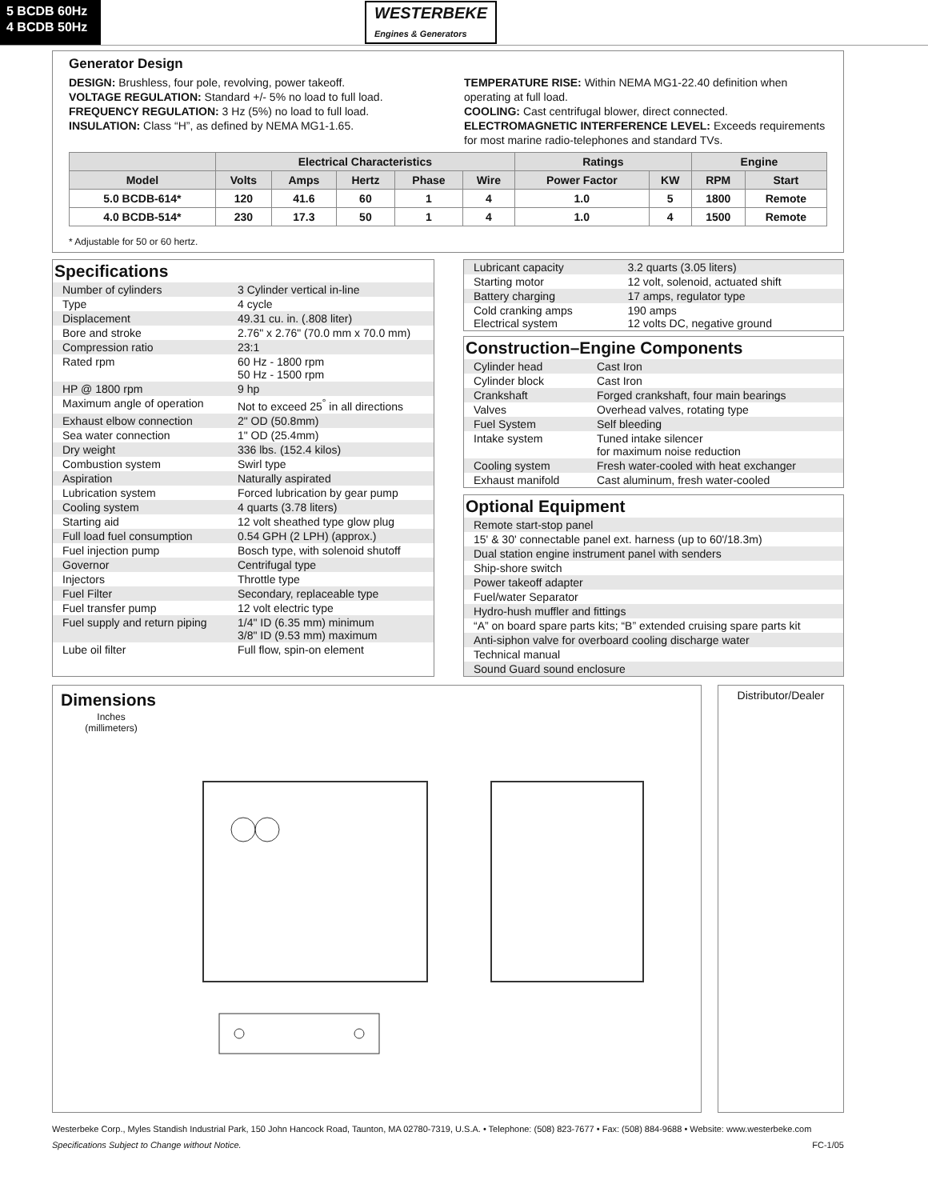5 BCDB 60Hz
4 BCDB 50Hz
WESTERBEKE
Engines & Generators
Generator Design
DESIGN: Brushless, four pole, revolving, power takeoff.
VOLTAGE REGULATION: Standard +/- 5% no load to full load.
FREQUENCY REGULATION: 3 Hz (5%) no load to full load.
INSULATION: Class “H”, as defined by NEMA MG1-1.65.
TEMPERATURE RISE: Within NEMA MG1-22.40 definition when operating at full load.
COOLING: Cast centrifugal blower, direct connected.
ELECTROMAGNETIC INTERFERENCE LEVEL: Exceeds requirements for most marine radio-telephones and standard TVs.
| | Electrical Characteristics | | | | | Ratings | | Engine | |
| --- | --- | --- | --- | --- | --- | --- | --- | --- | --- |
| Model | Volts | Amps | Hertz | Phase | Wire | Power Factor | KW | RPM | Start |
| 5.0 BCDB-614* | 120 | 41.6 | 60 | 1 | 4 | 1.0 | 5 | 1800 | Remote |
| 4.0 BCDB-514* | 230 | 17.3 | 50 | 1 | 4 | 1.0 | 4 | 1500 | Remote |
* Adjustable for 50 or 60 hertz.
Specifications
| Number of cylinders | 3 Cylinder vertical in-line |
| Type | 4 cycle |
| Displacement | 49.31 cu. in. (.808 liter) |
| Bore and stroke | 2.76" x 2.76" (70.0 mm x 70.0 mm) |
| Compression ratio | 23:1 |
| Rated rpm | 60 Hz - 1800 rpm 50 Hz - 1500 rpm |
| HP @ 1800 rpm | 9 hp |
| Maximum angle of operation | Not to exceed 25<sup>°</sup> in all directions |
| Exhaust elbow connection | 2" OD (50.8mm) |
| Sea water connection | 1" OD (25.4mm) |
| Dry weight | 336 lbs. (152.4 kilos) |
| Combustion system | Swirl type |
| Aspiration | Naturally aspirated |
| Lubrication system | Forced lubrication by gear pump |
| Cooling system | 4 quarts (3.78 liters) |
| Starting aid | 12 volt sheathed type glow plug |
| Full load fuel consumption | 0.54 GPH (2 LPH) (approx.) |
| Fuel injection pump | Bosch type, with solenoid shutoff |
| Governor | Centrifugal type |
| Injectors | Throttle type |
| Fuel Filter | Secondary, replaceable type |
| Fuel transfer pump | 12 volt electric type |
| Fuel supply and return piping | 1/4" ID (6.35 mm) minimum 3/8" ID (9.53 mm) maximum |
| Lube oil filter | Full flow, spin-on element |
| Lubricant capacity | 3.2 quarts (3.05 liters) |
| Starting motor | 12 volt, solenoid, actuated shift |
| Battery charging | 17 amps, regulator type |
| Cold cranking amps Electrical system | 190 amps 12 volts DC, negative ground |
Construction–Engine Components
| Cylinder head | Cast Iron |
| Cylinder block | Cast Iron |
| Crankshaft | Forged crankshaft, four main bearings |
| Valves | Overhead valves, rotating type |
| Fuel System | Self bleeding |
| Intake system | Tuned intake silencer for maximum noise reduction |
| Cooling system | Fresh water-cooled with heat exchanger |
| Exhaust manifold | Cast aluminum, fresh water-cooled |
Optional Equipment
| Remote start-stop panel |
| 15' & 30' connectable panel ext. harness (up to 60'/18.3m) |
| Dual station engine instrument panel with senders |
| Ship-shore switch |
| Power takeoff adapter |
| Fuel/water Separator |
| Hydro-hush muffler and fittings |
| “A” on board spare parts kits; “B” extended cruising spare parts kit |
| Anti-siphon valve for overboard cooling discharge water |
| Technical manual |
| Sound Guard sound enclosure |
Dimensions
Inches
(millimeters)
Distributor/Dealer
Westerbeke Corp., Myles Standish Industrial Park, 150 John Hancock Road, Taunton, MA 02780-7319, U.S.A. • Telephone: (508) 823-7677 • Fax: (508) 884-9688 • Website: www.westerbeke.com
Specifications Subject to Change without Notice. FC-1/05